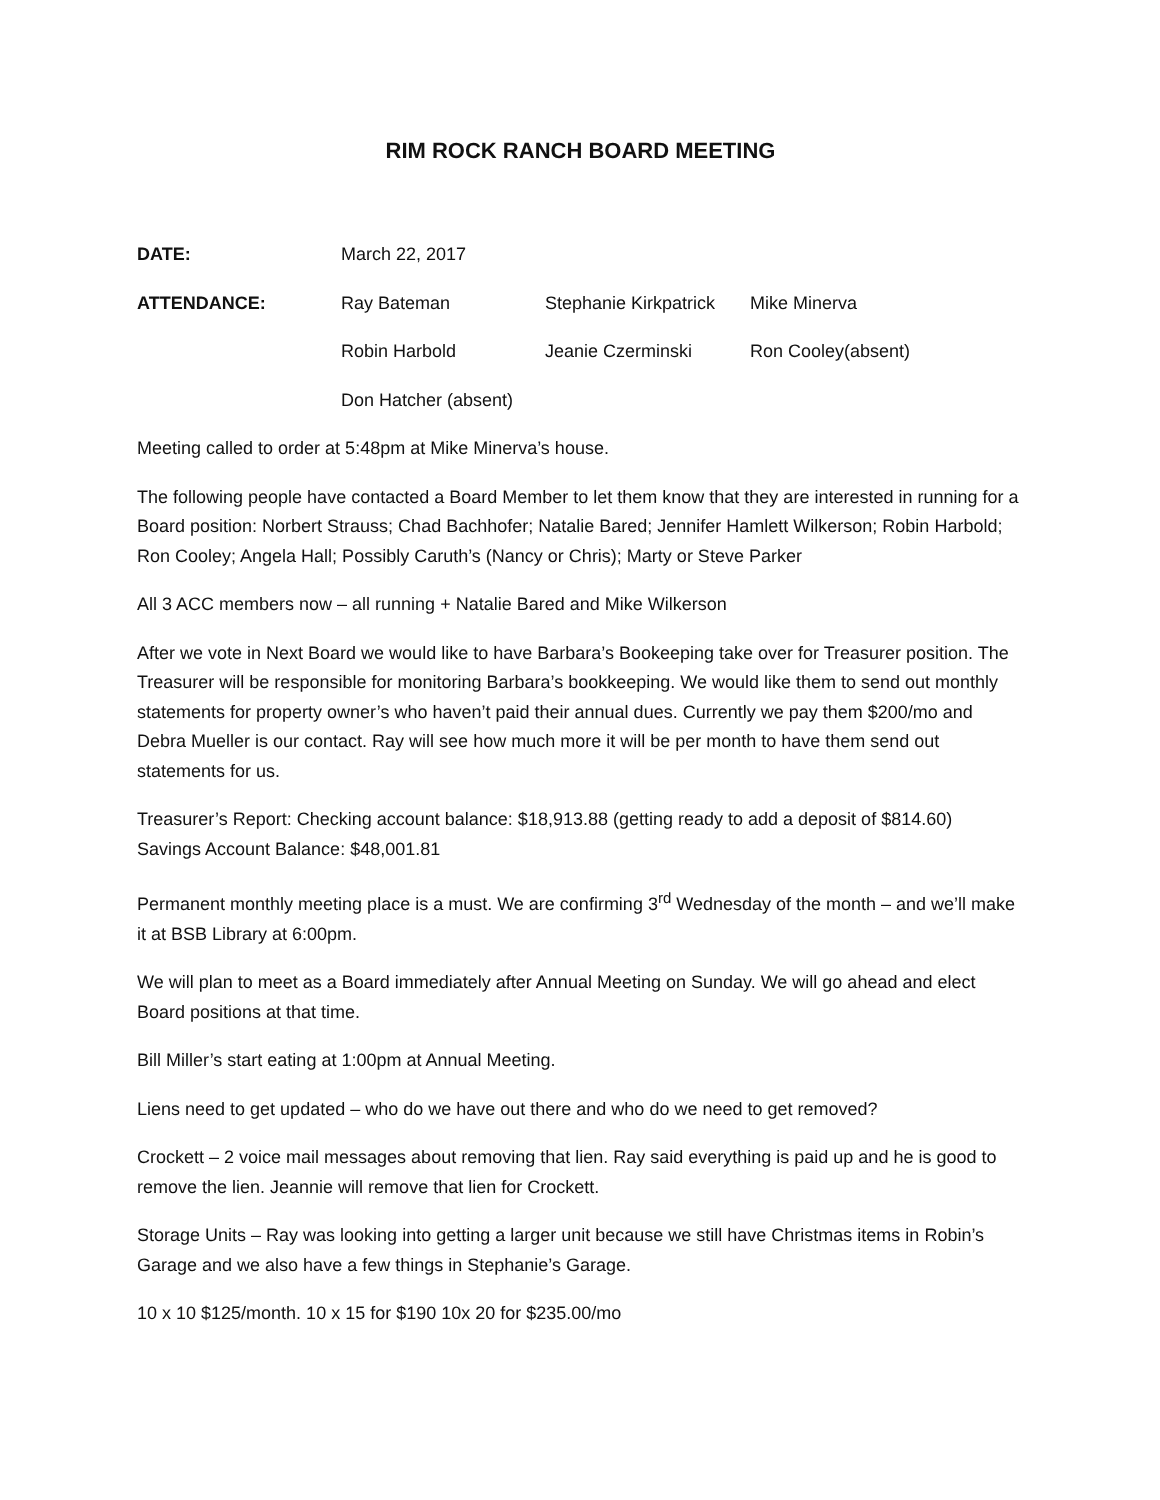RIM ROCK RANCH BOARD MEETING
DATE: March 22, 2017
ATTENDANCE: Ray Bateman Stephanie Kirkpatrick
Mike Minerva
Robin Harbold Jeanie Czerminski Ron Cooley(absent)
Don Hatcher (absent)
Meeting called to order at 5:48pm at Mike Minerva’s house.
The following people have contacted a Board Member to let them know that they are interested in running for a Board position: Norbert Strauss; Chad Bachhofer; Natalie Bared; Jennifer Hamlett Wilkerson; Robin Harbold; Ron Cooley; Angela Hall; Possibly Caruth’s (Nancy or Chris); Marty or Steve Parker
All 3 ACC members now – all running + Natalie Bared and Mike Wilkerson
After we vote in Next Board we would like to have Barbara’s Bookeeping take over for Treasurer position. The Treasurer will be responsible for monitoring Barbara’s bookkeeping. We would like them to send out monthly statements for property owner’s who haven’t paid their annual dues. Currently we pay them $200/mo and Debra Mueller is our contact. Ray will see how much more it will be per month to have them send out statements for us.
Treasurer’s Report: Checking account balance: $18,913.88 (getting ready to add a deposit of $814.60)
Savings Account Balance: $48,001.81
Permanent monthly meeting place is a must. We are confirming 3<sup>rd</sup> Wednesday of the month – and we’ll make it at BSB Library at 6:00pm.
We will plan to meet as a Board immediately after Annual Meeting on Sunday. We will go ahead and elect Board positions at that time.
Bill Miller’s start eating at 1:00pm at Annual Meeting.
Liens need to get updated – who do we have out there and who do we need to get removed?
Crockett – 2 voice mail messages about removing that lien. Ray said everything is paid up and he is good to remove the lien. Jeannie will remove that lien for Crockett.
Storage Units – Ray was looking into getting a larger unit because we still have Christmas items in Robin’s Garage and we also have a few things in Stephanie’s Garage.
10 x 10 $125/month. 10 x 15 for $190 10x 20 for $235.00/mo